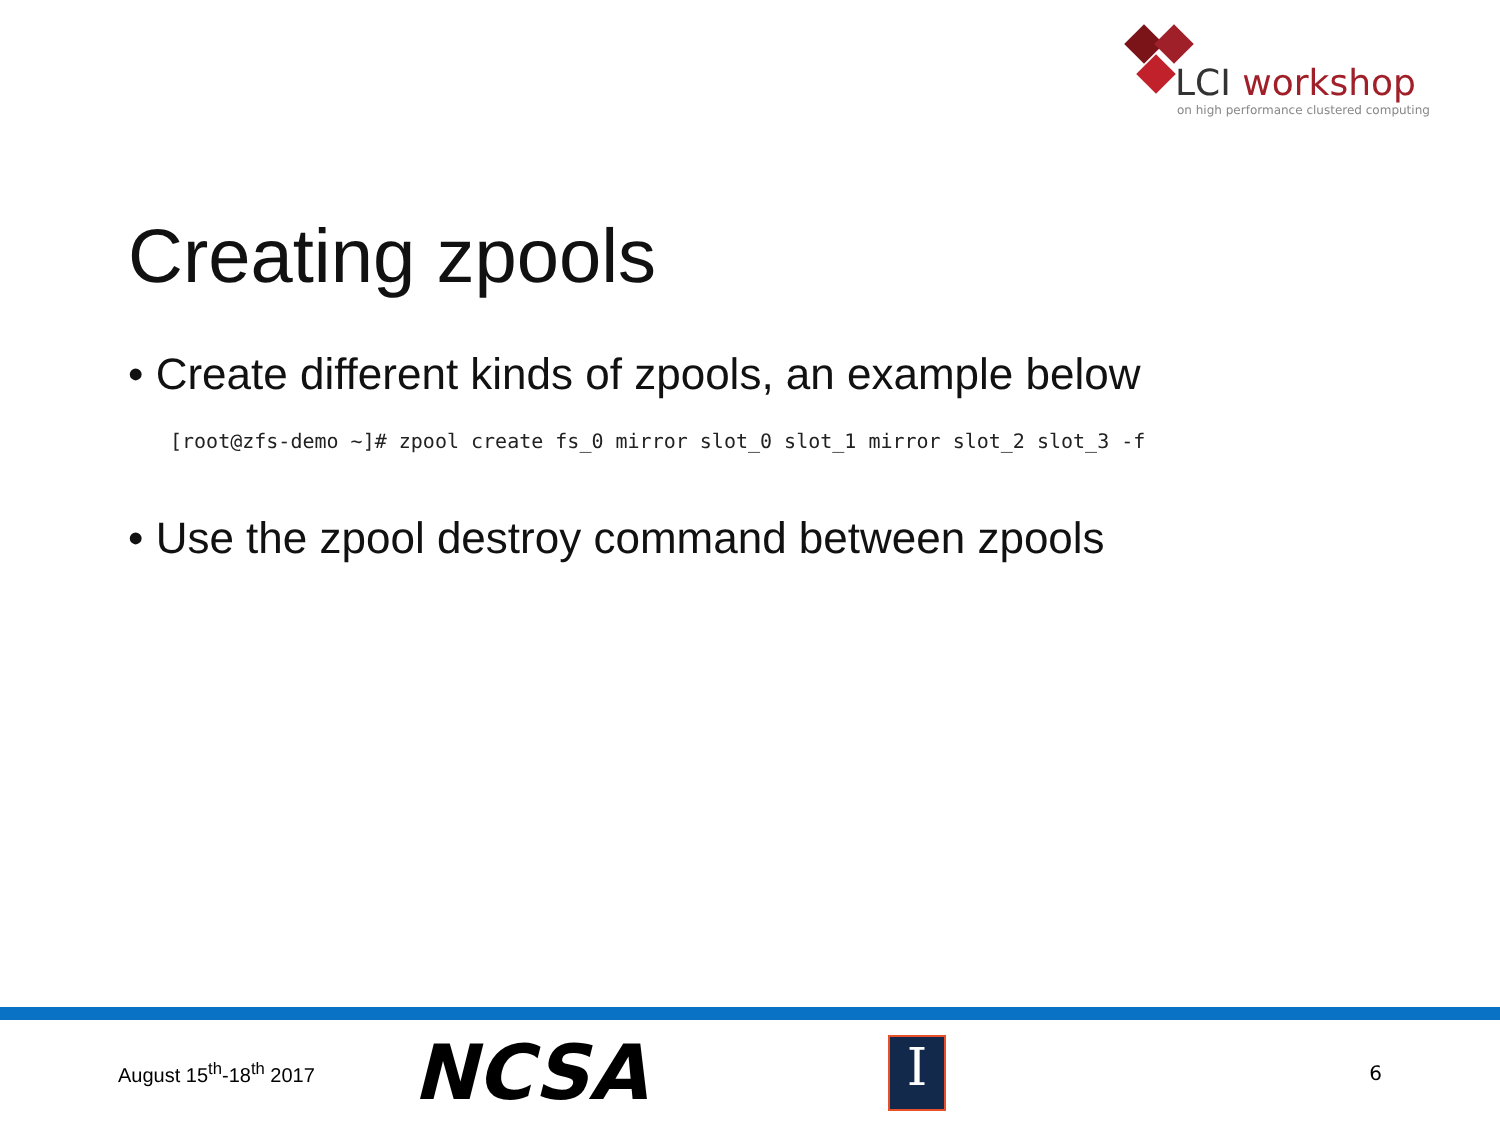LCI workshop
on high performance clustered computing
Creating zpools
• Create different kinds of zpools, an example below
[root@zfs-demo ~]# zpool create fs_0 mirror slot_0 slot_1 mirror slot_2 slot_3 -f
• Use the zpool destroy command between zpools
August 15<sup>th</sup>-18<sup>th</sup> 2017
NCSA
I
6